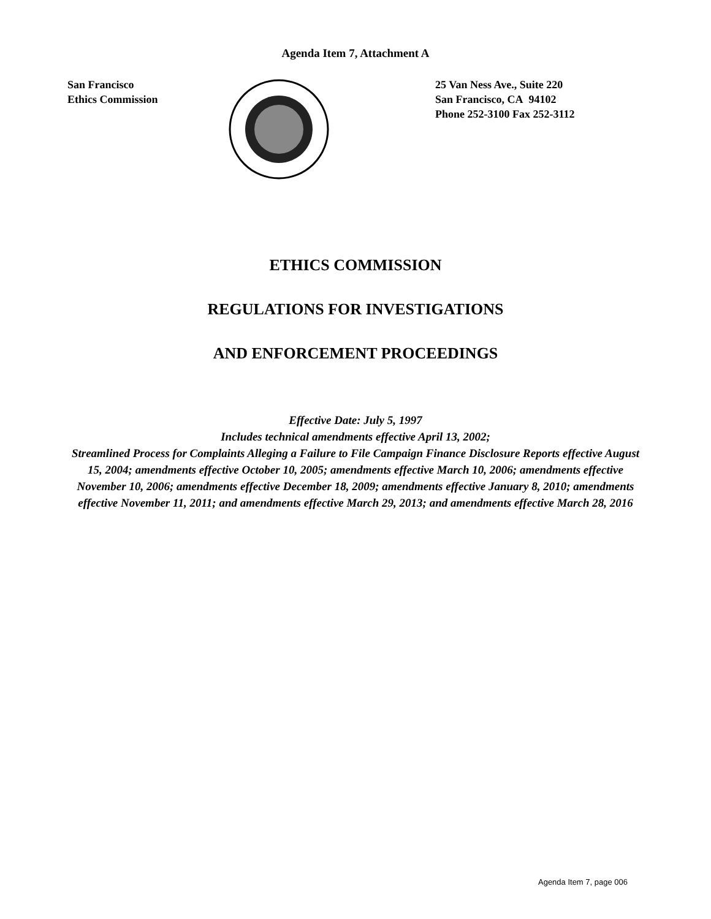Agenda Item 7, Attachment A
San Francisco
Ethics Commission
25 Van Ness Ave., Suite 220
San Francisco, CA 94102
Phone 252-3100 Fax 252-3112
ETHICS COMMISSION
REGULATIONS FOR INVESTIGATIONS
AND ENFORCEMENT PROCEEDINGS
Effective Date: July 5, 1997
Includes technical amendments effective April 13, 2002;
Streamlined Process for Complaints Alleging a Failure to File Campaign Finance Disclosure Reports effective August 15, 2004; amendments effective October 10, 2005; amendments effective March 10, 2006; amendments effective November 10, 2006; amendments effective December 18, 2009; amendments effective January 8, 2010; amendments effective November 11, 2011; and amendments effective March 29, 2013; and amendments effective March 28, 2016
Agenda Item 7, page 006